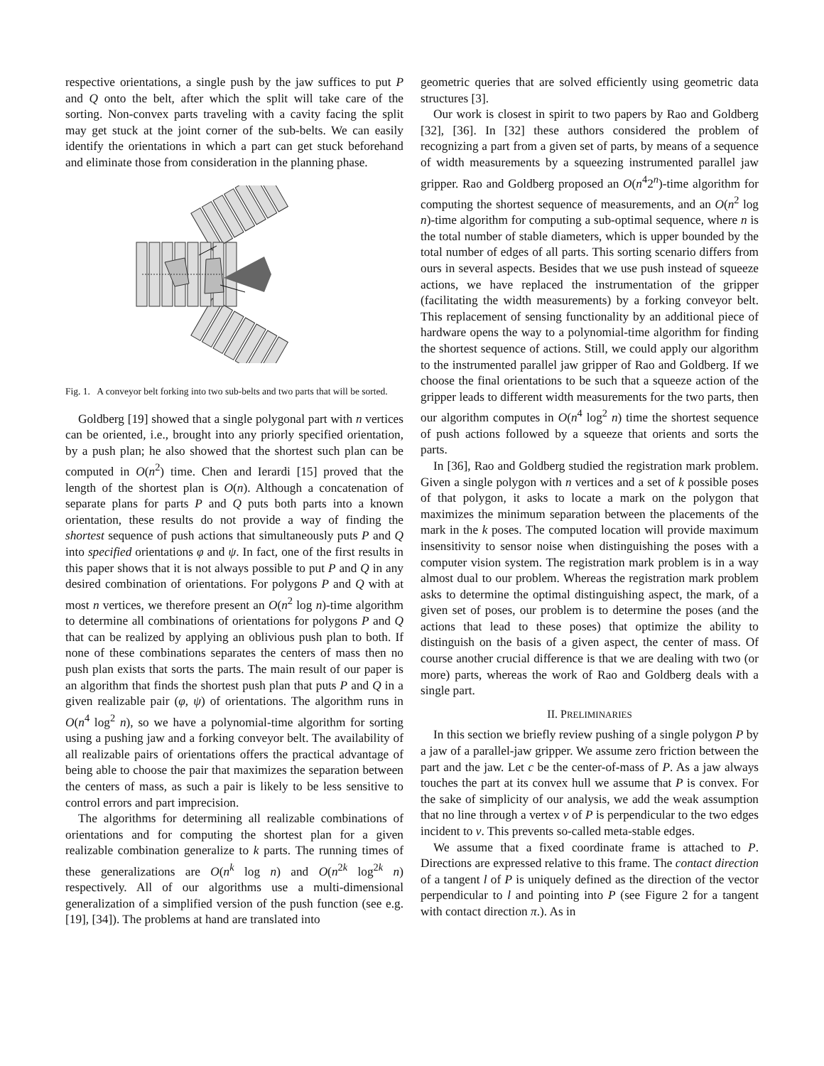respective orientations, a single push by the jaw suffices to put P and Q onto the belt, after which the split will take care of the sorting. Non-convex parts traveling with a cavity facing the split may get stuck at the joint corner of the sub-belts. We can easily identify the orientations in which a part can get stuck beforehand and eliminate those from consideration in the planning phase.
Fig. 1. A conveyor belt forking into two sub-belts and two parts that will be sorted.
Goldberg [19] showed that a single polygonal part with n vertices can be oriented, i.e., brought into any priorly specified orientation, by a push plan; he also showed that the shortest such plan can be computed in O(n<sup>2</sup>) time. Chen and Ierardi [15] proved that the length of the shortest plan is O(n). Although a concatenation of separate plans for parts P and Q puts both parts into a known orientation, these results do not provide a way of finding the shortest sequence of push actions that simultaneously puts P and Q into specified orientations φ and ψ. In fact, one of the first results in this paper shows that it is not always possible to put P and Q in any desired combination of orientations. For polygons P and Q with at most n vertices, we therefore present an O(n<sup>2</sup> log n)-time algorithm to determine all combinations of orientations for polygons P and Q that can be realized by applying an oblivious push plan to both. If none of these combinations separates the centers of mass then no push plan exists that sorts the parts. The main result of our paper is an algorithm that finds the shortest push plan that puts P and Q in a given realizable pair (φ, ψ) of orientations. The algorithm runs in O(n<sup>4</sup> log<sup>2</sup> n), so we have a polynomial-time algorithm for sorting using a pushing jaw and a forking conveyor belt. The availability of all realizable pairs of orientations offers the practical advantage of being able to choose the pair that maximizes the separation between the centers of mass, as such a pair is likely to be less sensitive to control errors and part imprecision.
The algorithms for determining all realizable combinations of orientations and for computing the shortest plan for a given realizable combination generalize to k parts. The running times of these generalizations are O(n<sup>k</sup> log n) and O(n<sup>2k</sup> log<sup>2k</sup> n) respectively. All of our algorithms use a multi-dimensional generalization of a simplified version of the push function (see e.g. [19], [34]). The problems at hand are translated into
geometric queries that are solved efficiently using geometric data structures [3].
Our work is closest in spirit to two papers by Rao and Goldberg [32], [36]. In [32] these authors considered the problem of recognizing a part from a given set of parts, by means of a sequence of width measurements by a squeezing instrumented parallel jaw gripper. Rao and Goldberg proposed an O(n<sup>4</sup>2<sup>n</sup>)-time algorithm for computing the shortest sequence of measurements, and an O(n<sup>2</sup> log n)-time algorithm for computing a sub-optimal sequence, where n is the total number of stable diameters, which is upper bounded by the total number of edges of all parts. This sorting scenario differs from ours in several aspects. Besides that we use push instead of squeeze actions, we have replaced the instrumentation of the gripper (facilitating the width measurements) by a forking conveyor belt. This replacement of sensing functionality by an additional piece of hardware opens the way to a polynomial-time algorithm for finding the shortest sequence of actions. Still, we could apply our algorithm to the instrumented parallel jaw gripper of Rao and Goldberg. If we choose the final orientations to be such that a squeeze action of the gripper leads to different width measurements for the two parts, then our algorithm computes in O(n<sup>4</sup> log<sup>2</sup> n) time the shortest sequence of push actions followed by a squeeze that orients and sorts the parts.
In [36], Rao and Goldberg studied the registration mark problem. Given a single polygon with n vertices and a set of k possible poses of that polygon, it asks to locate a mark on the polygon that maximizes the minimum separation between the placements of the mark in the k poses. The computed location will provide maximum insensitivity to sensor noise when distinguishing the poses with a computer vision system. The registration mark problem is in a way almost dual to our problem. Whereas the registration mark problem asks to determine the optimal distinguishing aspect, the mark, of a given set of poses, our problem is to determine the poses (and the actions that lead to these poses) that optimize the ability to distinguish on the basis of a given aspect, the center of mass. Of course another crucial difference is that we are dealing with two (or more) parts, whereas the work of Rao and Goldberg deals with a single part.
II. PRELIMINARIES
In this section we briefly review pushing of a single polygon P by a jaw of a parallel-jaw gripper. We assume zero friction between the part and the jaw. Let c be the center-of-mass of P. As a jaw always touches the part at its convex hull we assume that P is convex. For the sake of simplicity of our analysis, we add the weak assumption that no line through a vertex v of P is perpendicular to the two edges incident to v. This prevents so-called meta-stable edges.
We assume that a fixed coordinate frame is attached to P. Directions are expressed relative to this frame. The contact direction of a tangent l of P is uniquely defined as the direction of the vector perpendicular to l and pointing into P (see Figure 2 for a tangent with contact direction π.). As in